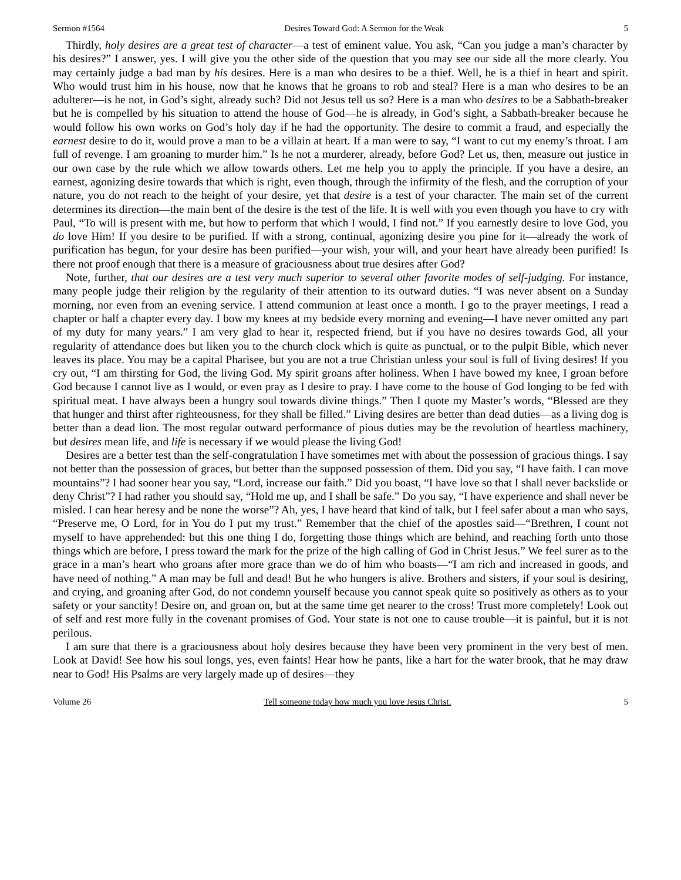Sermon #1564 Desires Toward God: A Sermon for the Weak 5
Thirdly, holy desires are a great test of character—a test of eminent value. You ask, “Can you judge a man’s character by his desires?” I answer, yes. I will give you the other side of the question that you may see our side all the more clearly. You may certainly judge a bad man by his desires. Here is a man who desires to be a thief. Well, he is a thief in heart and spirit. Who would trust him in his house, now that he knows that he groans to rob and steal? Here is a man who desires to be an adulterer—is he not, in God’s sight, already such? Did not Jesus tell us so? Here is a man who desires to be a Sabbath-breaker but he is compelled by his situation to attend the house of God—he is already, in God’s sight, a Sabbath-breaker because he would follow his own works on God’s holy day if he had the opportunity. The desire to commit a fraud, and especially the earnest desire to do it, would prove a man to be a villain at heart. If a man were to say, “I want to cut my enemy’s throat. I am full of revenge. I am groaning to murder him.” Is he not a murderer, already, before God? Let us, then, measure out justice in our own case by the rule which we allow towards others. Let me help you to apply the principle. If you have a desire, an earnest, agonizing desire towards that which is right, even though, through the infirmity of the flesh, and the corruption of your nature, you do not reach to the height of your desire, yet that desire is a test of your character. The main set of the current determines its direction—the main bent of the desire is the test of the life. It is well with you even though you have to cry with Paul, “To will is present with me, but how to perform that which I would, I find not.” If you earnestly desire to love God, you do love Him! If you desire to be purified. If with a strong, continual, agonizing desire you pine for it—already the work of purification has begun, for your desire has been purified—your wish, your will, and your heart have already been purified! Is there not proof enough that there is a measure of graciousness about true desires after God?
Note, further, that our desires are a test very much superior to several other favorite modes of self-judging. For instance, many people judge their religion by the regularity of their attention to its outward duties. “I was never absent on a Sunday morning, nor even from an evening service. I attend communion at least once a month. I go to the prayer meetings, I read a chapter or half a chapter every day. I bow my knees at my bedside every morning and evening—I have never omitted any part of my duty for many years.” I am very glad to hear it, respected friend, but if you have no desires towards God, all your regularity of attendance does but liken you to the church clock which is quite as punctual, or to the pulpit Bible, which never leaves its place. You may be a capital Pharisee, but you are not a true Christian unless your soul is full of living desires! If you cry out, “I am thirsting for God, the living God. My spirit groans after holiness. When I have bowed my knee, I groan before God because I cannot live as I would, or even pray as I desire to pray. I have come to the house of God longing to be fed with spiritual meat. I have always been a hungry soul towards divine things.” Then I quote my Master’s words, “Blessed are they that hunger and thirst after righteousness, for they shall be filled.” Living desires are better than dead duties—as a living dog is better than a dead lion. The most regular outward performance of pious duties may be the revolution of heartless machinery, but desires mean life, and life is necessary if we would please the living God!
Desires are a better test than the self-congratulation I have sometimes met with about the possession of gracious things. I say not better than the possession of graces, but better than the supposed possession of them. Did you say, “I have faith. I can move mountains”? I had sooner hear you say, “Lord, increase our faith.” Did you boast, “I have love so that I shall never backslide or deny Christ”? I had rather you should say, “Hold me up, and I shall be safe.” Do you say, “I have experience and shall never be misled. I can hear heresy and be none the worse”? Ah, yes, I have heard that kind of talk, but I feel safer about a man who says, “Preserve me, O Lord, for in You do I put my trust.” Remember that the chief of the apostles said—“Brethren, I count not myself to have apprehended: but this one thing I do, forgetting those things which are behind, and reaching forth unto those things which are before, I press toward the mark for the prize of the high calling of God in Christ Jesus.” We feel surer as to the grace in a man’s heart who groans after more grace than we do of him who boasts—“I am rich and increased in goods, and have need of nothing.” A man may be full and dead! But he who hungers is alive. Brothers and sisters, if your soul is desiring, and crying, and groaning after God, do not condemn yourself because you cannot speak quite so positively as others as to your safety or your sanctity! Desire on, and groan on, but at the same time get nearer to the cross! Trust more completely! Look out of self and rest more fully in the covenant promises of God. Your state is not one to cause trouble—it is painful, but it is not perilous.
I am sure that there is a graciousness about holy desires because they have been very prominent in the very best of men. Look at David! See how his soul longs, yes, even faints! Hear how he pants, like a hart for the water brook, that he may draw near to God! His Psalms are very largely made up of desires—they
Volume 26 Tell someone today how much you love Jesus Christ. 5